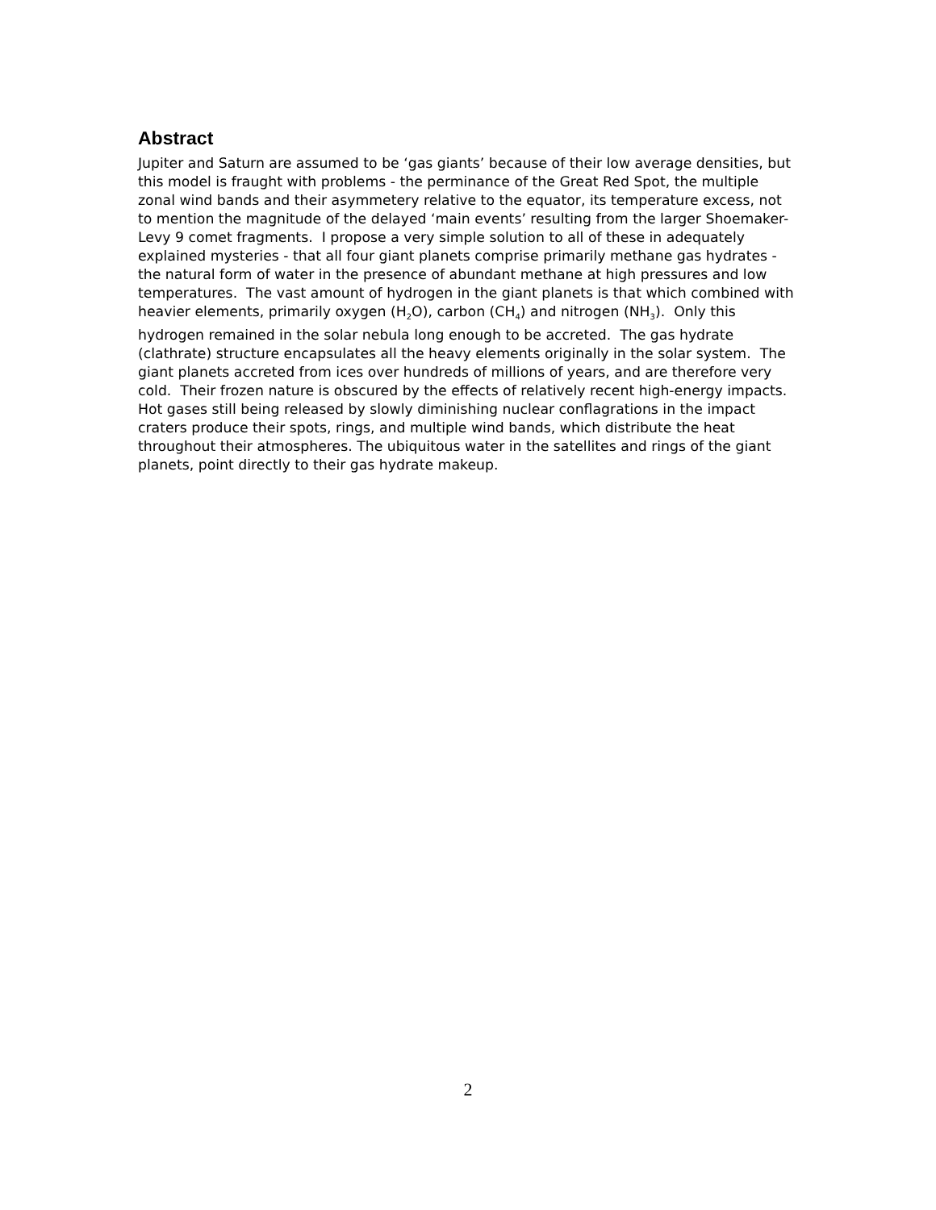Abstract
Jupiter and Saturn are assumed to be ‘gas giants’ because of their low average densities, but this model is fraught with problems - the perminance of the Great Red Spot, the multiple zonal wind bands and their asymmetery relative to the equator, its temperature excess, not to mention the magnitude of the delayed ‘main events’ resulting from the larger Shoemaker-Levy 9 comet fragments. I propose a very simple solution to all of these in adequately explained mysteries - that all four giant planets comprise primarily methane gas hydrates - the natural form of water in the presence of abundant methane at high pressures and low temperatures. The vast amount of hydrogen in the giant planets is that which combined with heavier elements, primarily oxygen (H<sub>2</sub>O), carbon (CH<sub>4</sub>) and nitrogen (NH<sub>3</sub>). Only this hydrogen remained in the solar nebula long enough to be accreted. The gas hydrate (clathrate) structure encapsulates all the heavy elements originally in the solar system. The giant planets accreted from ices over hundreds of millions of years, and are therefore very cold. Their frozen nature is obscured by the effects of relatively recent high-energy impacts. Hot gases still being released by slowly diminishing nuclear conflagrations in the impact craters produce their spots, rings, and multiple wind bands, which distribute the heat throughout their atmospheres. The ubiquitous water in the satellites and rings of the giant planets, point directly to their gas hydrate makeup.
2